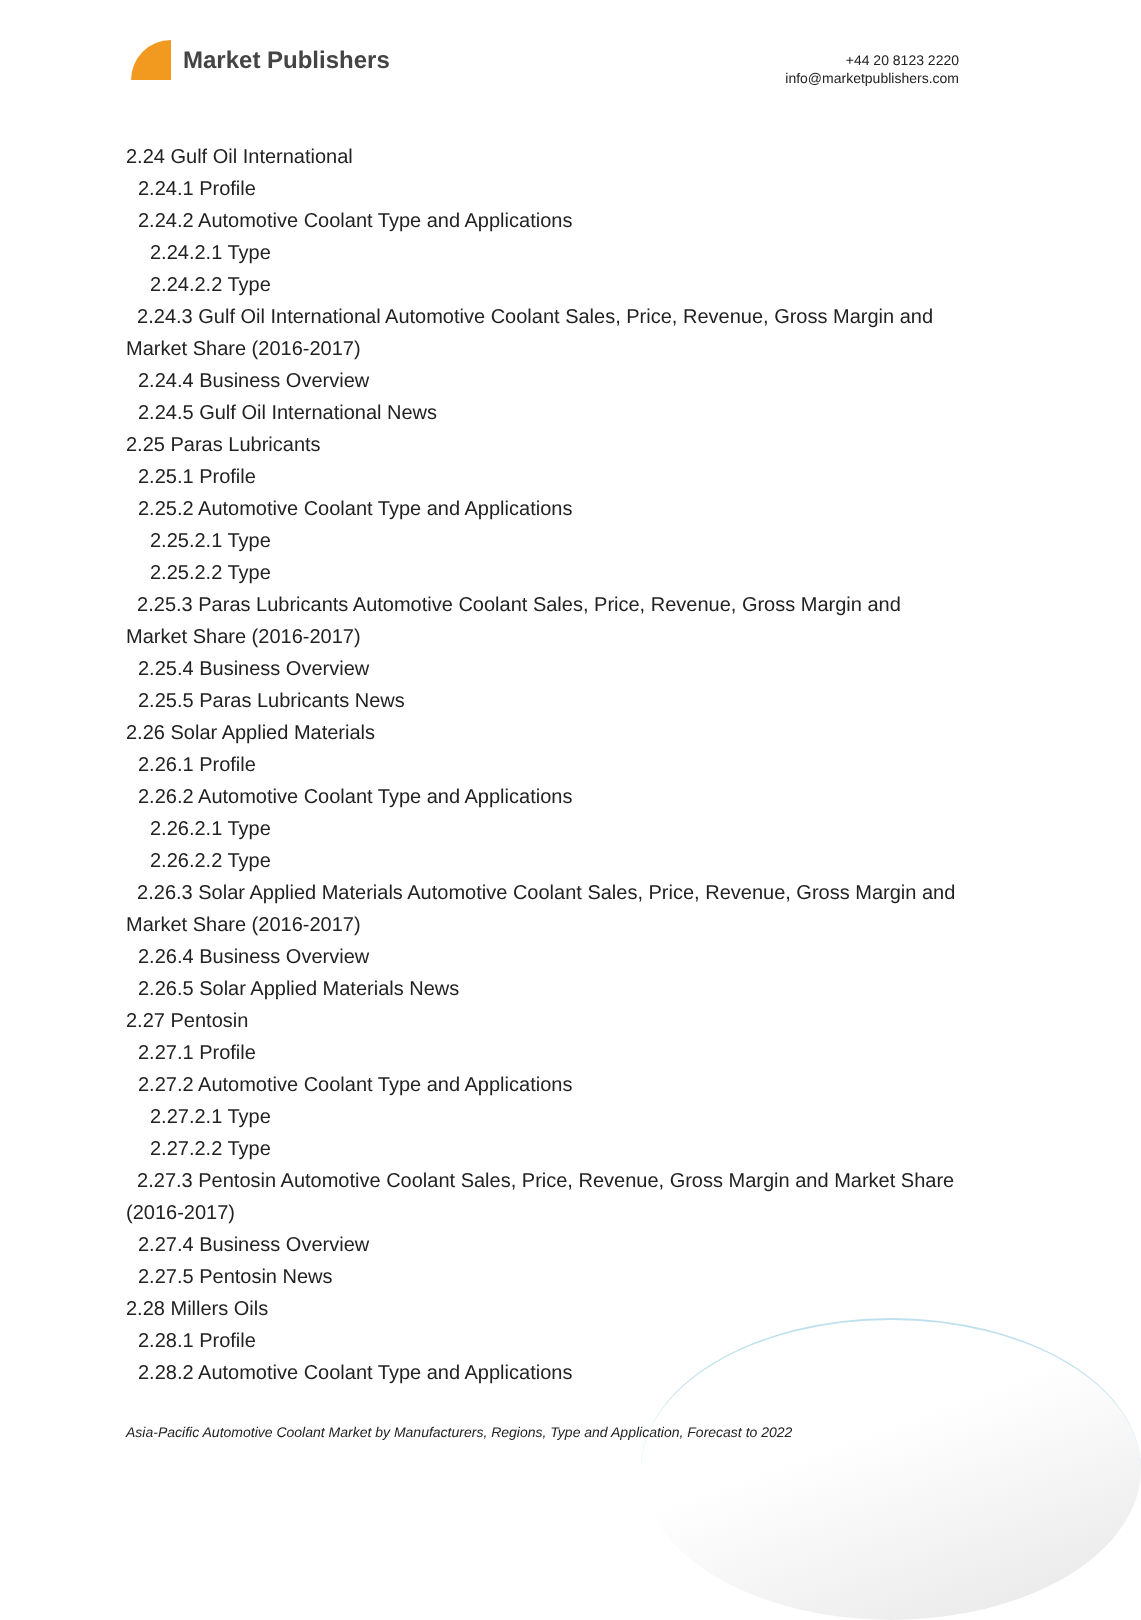Market Publishers
+44 20 8123 2220
info@marketpublishers.com
2.24 Gulf Oil International
2.24.1 Profile
2.24.2 Automotive Coolant Type and Applications
2.24.2.1 Type
2.24.2.2 Type
2.24.3 Gulf Oil International Automotive Coolant Sales, Price, Revenue, Gross Margin and Market Share (2016-2017)
2.24.4 Business Overview
2.24.5 Gulf Oil International News
2.25 Paras Lubricants
2.25.1 Profile
2.25.2 Automotive Coolant Type and Applications
2.25.2.1 Type
2.25.2.2 Type
2.25.3 Paras Lubricants Automotive Coolant Sales, Price, Revenue, Gross Margin and Market Share (2016-2017)
2.25.4 Business Overview
2.25.5 Paras Lubricants News
2.26 Solar Applied Materials
2.26.1 Profile
2.26.2 Automotive Coolant Type and Applications
2.26.2.1 Type
2.26.2.2 Type
2.26.3 Solar Applied Materials Automotive Coolant Sales, Price, Revenue, Gross Margin and Market Share (2016-2017)
2.26.4 Business Overview
2.26.5 Solar Applied Materials News
2.27 Pentosin
2.27.1 Profile
2.27.2 Automotive Coolant Type and Applications
2.27.2.1 Type
2.27.2.2 Type
2.27.3 Pentosin Automotive Coolant Sales, Price, Revenue, Gross Margin and Market Share (2016-2017)
2.27.4 Business Overview
2.27.5 Pentosin News
2.28 Millers Oils
2.28.1 Profile
2.28.2 Automotive Coolant Type and Applications
Asia-Pacific Automotive Coolant Market by Manufacturers, Regions, Type and Application, Forecast to 2022